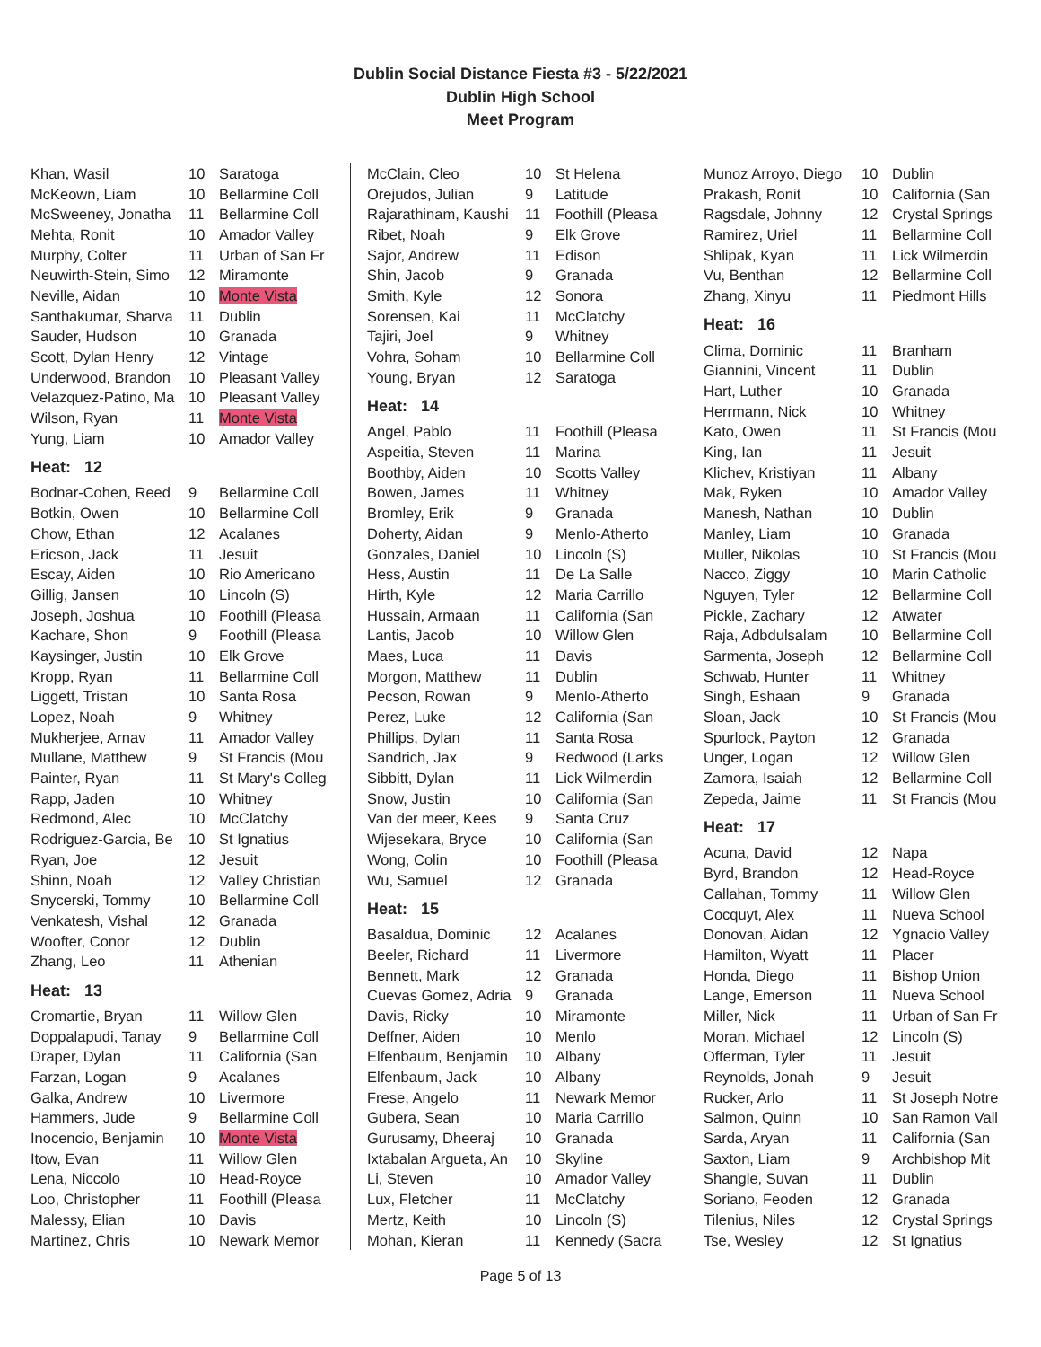Dublin Social Distance Fiesta #3 - 5/22/2021
Dublin High School
Meet Program
| Khan, Wasil | 10 | Saratoga |
| McKeown, Liam | 10 | Bellarmine Coll |
| McSweeney, Jonatha | 11 | Bellarmine Coll |
| Mehta, Ronit | 10 | Amador Valley |
| Murphy, Colter | 11 | Urban of San Fr |
| Neuwirth-Stein, Simo | 12 | Miramonte |
| Neville, Aidan | 10 | Monte Vista |
| Santhakumar, Sharva | 11 | Dublin |
| Sauder, Hudson | 10 | Granada |
| Scott, Dylan Henry | 12 | Vintage |
| Underwood, Brandon | 10 | Pleasant Valley |
| Velazquez-Patino, Ma | 10 | Pleasant Valley |
| Wilson, Ryan | 11 | Monte Vista |
| Yung, Liam | 10 | Amador Valley |
| Heat: 12 | | |
| Bodnar-Cohen, Reed | 9 | Bellarmine Coll |
| Botkin, Owen | 10 | Bellarmine Coll |
| Chow, Ethan | 12 | Acalanes |
| Ericson, Jack | 11 | Jesuit |
| Escay, Aiden | 10 | Rio Americano |
| Gillig, Jansen | 10 | Lincoln (S) |
| Joseph, Joshua | 10 | Foothill (Pleasa |
| Kachare, Shon | 9 | Foothill (Pleasa |
| Kaysinger, Justin | 10 | Elk Grove |
| Kropp, Ryan | 11 | Bellarmine Coll |
| Liggett, Tristan | 10 | Santa Rosa |
| Lopez, Noah | 9 | Whitney |
| Mukherjee, Arnav | 11 | Amador Valley |
| Mullane, Matthew | 9 | St Francis (Mou |
| Painter, Ryan | 11 | St Mary's Colleg |
| Rapp, Jaden | 10 | Whitney |
| Redmond, Alec | 10 | McClatchy |
| Rodriguez-Garcia, Be | 10 | St Ignatius |
| Ryan, Joe | 12 | Jesuit |
| Shinn, Noah | 12 | Valley Christian |
| Snycerski, Tommy | 10 | Bellarmine Coll |
| Venkatesh, Vishal | 12 | Granada |
| Woofter, Conor | 12 | Dublin |
| Zhang, Leo | 11 | Athenian |
| Heat: 13 | | |
| Cromartie, Bryan | 11 | Willow Glen |
| Doppalapudi, Tanay | 9 | Bellarmine Coll |
| Draper, Dylan | 11 | California (San |
| Farzan, Logan | 9 | Acalanes |
| Galka, Andrew | 10 | Livermore |
| Hammers, Jude | 9 | Bellarmine Coll |
| Inocencio, Benjamin | 10 | Monte Vista |
| Itow, Evan | 11 | Willow Glen |
| Lena, Niccolo | 10 | Head-Royce |
| Loo, Christopher | 11 | Foothill (Pleasa |
| Malessy, Elian | 10 | Davis |
| Martinez, Chris | 10 | Newark Memor |
| McClain, Cleo | 10 | St Helena |
| Orejudos, Julian | 9 | Latitude |
| Rajarathinam, Kaushi | 11 | Foothill (Pleasa |
| Ribet, Noah | 9 | Elk Grove |
| Sajor, Andrew | 11 | Edison |
| Shin, Jacob | 9 | Granada |
| Smith, Kyle | 12 | Sonora |
| Sorensen, Kai | 11 | McClatchy |
| Tajiri, Joel | 9 | Whitney |
| Vohra, Soham | 10 | Bellarmine Coll |
| Young, Bryan | 12 | Saratoga |
| Heat: 14 | | |
| Angel, Pablo | 11 | Foothill (Pleasa |
| Aspeitia, Steven | 11 | Marina |
| Boothby, Aiden | 10 | Scotts Valley |
| Bowen, James | 11 | Whitney |
| Bromley, Erik | 9 | Granada |
| Doherty, Aidan | 9 | Menlo-Atherto |
| Gonzales, Daniel | 10 | Lincoln (S) |
| Hess, Austin | 11 | De La Salle |
| Hirth, Kyle | 12 | Maria Carrillo |
| Hussain, Armaan | 11 | California (San |
| Lantis, Jacob | 10 | Willow Glen |
| Maes, Luca | 11 | Davis |
| Morgon, Matthew | 11 | Dublin |
| Pecson, Rowan | 9 | Menlo-Atherto |
| Perez, Luke | 12 | California (San |
| Phillips, Dylan | 11 | Santa Rosa |
| Sandrich, Jax | 9 | Redwood (Larks |
| Sibbitt, Dylan | 11 | Lick Wilmerdin |
| Snow, Justin | 10 | California (San |
| Van der meer, Kees | 9 | Santa Cruz |
| Wijesekara, Bryce | 10 | California (San |
| Wong, Colin | 10 | Foothill (Pleasa |
| Wu, Samuel | 12 | Granada |
| Heat: 15 | | |
| Basaldua, Dominic | 12 | Acalanes |
| Beeler, Richard | 11 | Livermore |
| Bennett, Mark | 12 | Granada |
| Cuevas Gomez, Adria | 9 | Granada |
| Davis, Ricky | 10 | Miramonte |
| Deffner, Aiden | 10 | Menlo |
| Elfenbaum, Benjamin | 10 | Albany |
| Elfenbaum, Jack | 10 | Albany |
| Frese, Angelo | 11 | Newark Memor |
| Gubera, Sean | 10 | Maria Carrillo |
| Gurusamy, Dheeraj | 10 | Granada |
| Ixtabalan Argueta, An | 10 | Skyline |
| Li, Steven | 10 | Amador Valley |
| Lux, Fletcher | 11 | McClatchy |
| Mertz, Keith | 10 | Lincoln (S) |
| Mohan, Kieran | 11 | Kennedy (Sacra |
| Munoz Arroyo, Diego | 10 | Dublin |
| Prakash, Ronit | 10 | California (San |
| Ragsdale, Johnny | 12 | Crystal Springs |
| Ramirez, Uriel | 11 | Bellarmine Coll |
| Shlipak, Kyan | 11 | Lick Wilmerdin |
| Vu, Benthan | 12 | Bellarmine Coll |
| Zhang, Xinyu | 11 | Piedmont Hills |
| Heat: 16 | | |
| Clima, Dominic | 11 | Branham |
| Giannini, Vincent | 11 | Dublin |
| Hart, Luther | 10 | Granada |
| Herrmann, Nick | 10 | Whitney |
| Kato, Owen | 11 | St Francis (Mou |
| King, Ian | 11 | Jesuit |
| Klichev, Kristiyan | 11 | Albany |
| Mak, Ryken | 10 | Amador Valley |
| Manesh, Nathan | 10 | Dublin |
| Manley, Liam | 10 | Granada |
| Muller, Nikolas | 10 | St Francis (Mou |
| Nacco, Ziggy | 10 | Marin Catholic |
| Nguyen, Tyler | 12 | Bellarmine Coll |
| Pickle, Zachary | 12 | Atwater |
| Raja, Adbdulsalam | 10 | Bellarmine Coll |
| Sarmenta, Joseph | 12 | Bellarmine Coll |
| Schwab, Hunter | 11 | Whitney |
| Singh, Eshaan | 9 | Granada |
| Sloan, Jack | 10 | St Francis (Mou |
| Spurlock, Payton | 12 | Granada |
| Unger, Logan | 12 | Willow Glen |
| Zamora, Isaiah | 12 | Bellarmine Coll |
| Zepeda, Jaime | 11 | St Francis (Mou |
| Heat: 17 | | |
| Acuna, David | 12 | Napa |
| Byrd, Brandon | 12 | Head-Royce |
| Callahan, Tommy | 11 | Willow Glen |
| Cocquyt, Alex | 11 | Nueva School |
| Donovan, Aidan | 12 | Ygnacio Valley |
| Hamilton, Wyatt | 11 | Placer |
| Honda, Diego | 11 | Bishop Union |
| Lange, Emerson | 11 | Nueva School |
| Miller, Nick | 11 | Urban of San Fr |
| Moran, Michael | 12 | Lincoln (S) |
| Offerman, Tyler | 11 | Jesuit |
| Reynolds, Jonah | 9 | Jesuit |
| Rucker, Arlo | 11 | St Joseph Notre |
| Salmon, Quinn | 10 | San Ramon Vall |
| Sarda, Aryan | 11 | California (San |
| Saxton, Liam | 9 | Archbishop Mit |
| Shangle, Suvan | 11 | Dublin |
| Soriano, Feoden | 12 | Granada |
| Tilenius, Niles | 12 | Crystal Springs |
| Tse, Wesley | 12 | St Ignatius |
Page 5 of 13